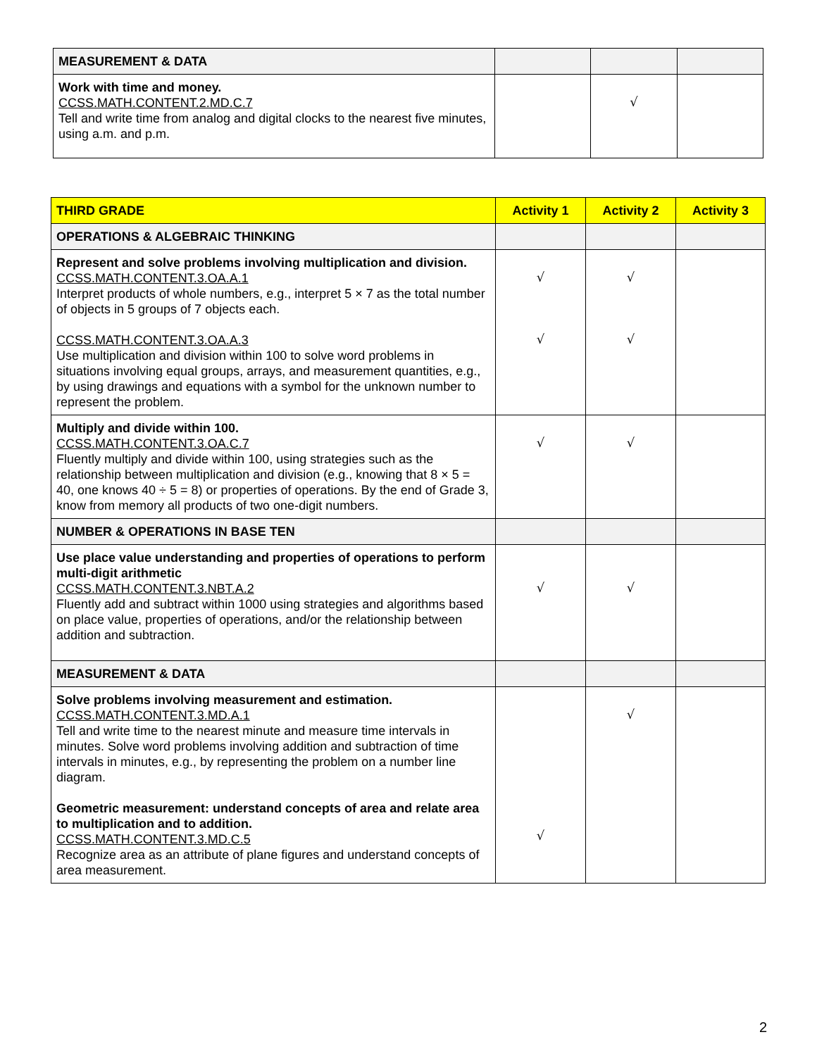| MEASUREMENT & DATA | | | |
| Work with time and money. CCSS.MATH.CONTENT.2.MD.C.7 Tell and write time from analog and digital clocks to the nearest five minutes, using a.m. and p.m. | | √ | |
| THIRD GRADE | Activity 1 | Activity 2 | Activity 3 |
| --- | --- | --- | --- |
| OPERATIONS & ALGEBRAIC THINKING | | | |
| Represent and solve problems involving multiplication and division. CCSS.MATH.CONTENT.3.OA.A.1 Interpret products of whole numbers, e.g., interpret 5 × 7 as the total number of objects in 5 groups of 7 objects each. CCSS.MATH.CONTENT.3.OA.A.3 Use multiplication and division within 100 to solve word problems in situations involving equal groups, arrays, and measurement quantities, e.g., by using drawings and equations with a symbol for the unknown number to represent the problem. | √ √ | √ √ | |
| Multiply and divide within 100. CCSS.MATH.CONTENT.3.OA.C.7 Fluently multiply and divide within 100, using strategies such as the relationship between multiplication and division (e.g., knowing that 8 × 5 = 40, one knows 40 ÷ 5 = 8) or properties of operations. By the end of Grade 3, know from memory all products of two one-digit numbers. | √ | √ | |
| NUMBER & OPERATIONS IN BASE TEN | | | |
| Use place value understanding and properties of operations to perform multi-digit arithmetic CCSS.MATH.CONTENT.3.NBT.A.2 Fluently add and subtract within 1000 using strategies and algorithms based on place value, properties of operations, and/or the relationship between addition and subtraction. | √ | √ | |
| MEASUREMENT & DATA | | | |
| Solve problems involving measurement and estimation. CCSS.MATH.CONTENT.3.MD.A.1 Tell and write time to the nearest minute and measure time intervals in minutes. Solve word problems involving addition and subtraction of time intervals in minutes, e.g., by representing the problem on a number line diagram. Geometric measurement: understand concepts of area and relate area to multiplication and to addition. CCSS.MATH.CONTENT.3.MD.C.5 Recognize area as an attribute of plane figures and understand concepts of area measurement. | √ | √ | |
2